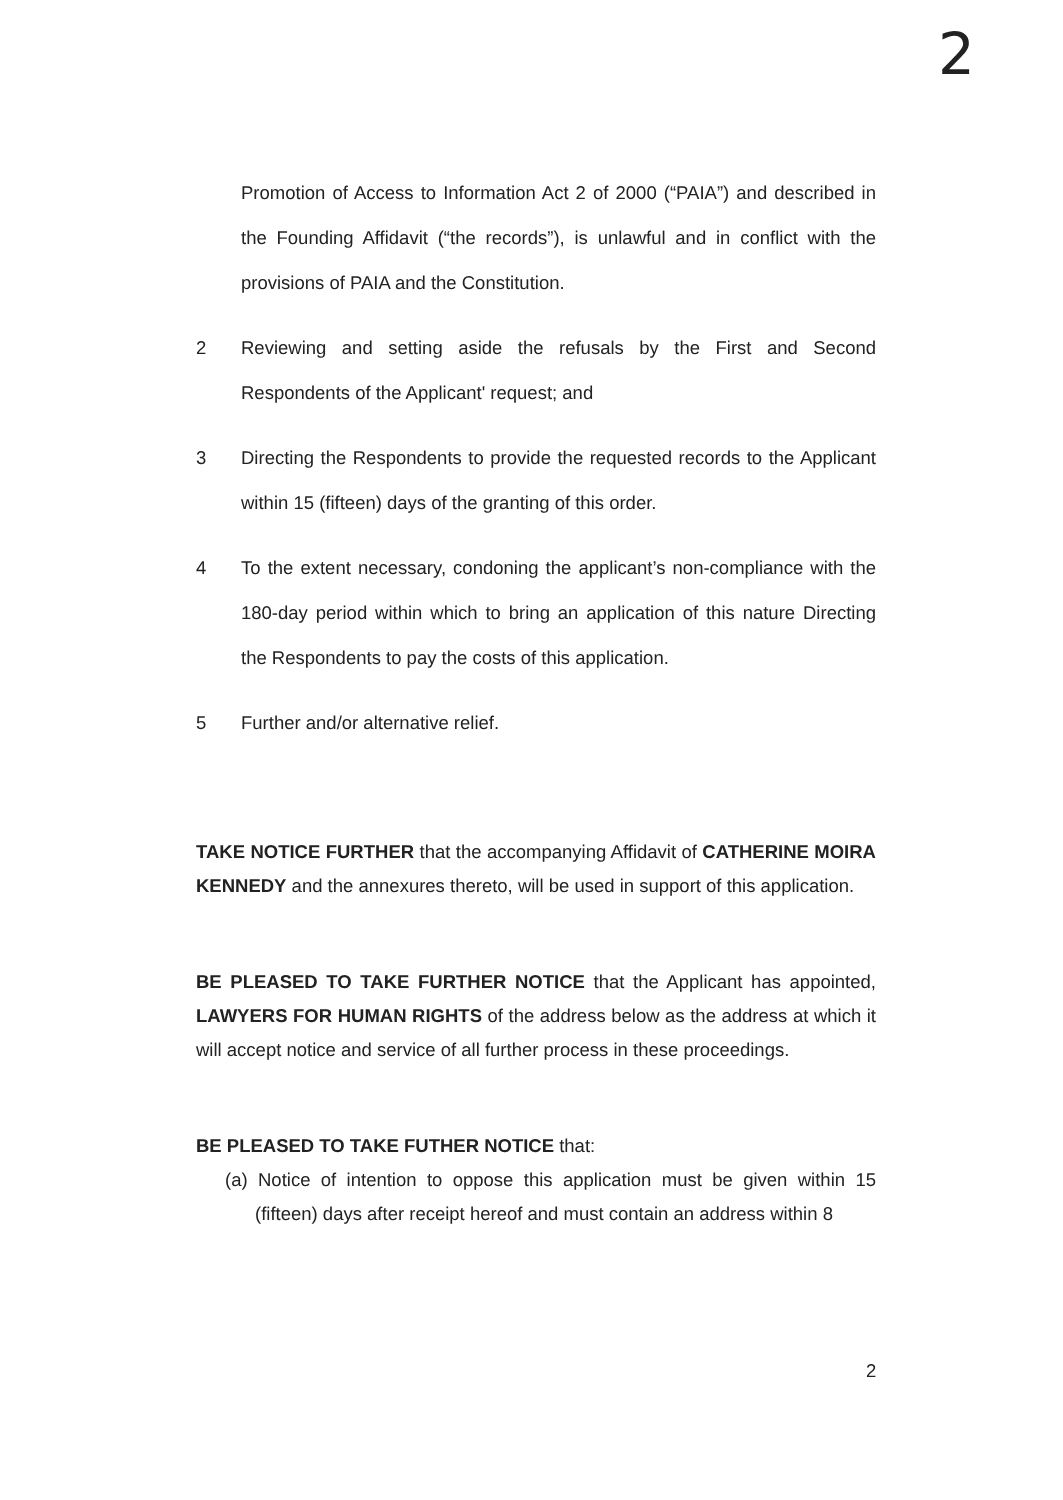2
Promotion of Access to Information Act 2 of 2000 (“PAIA”) and described in the Founding Affidavit (“the records”), is unlawful and in conflict with the provisions of PAIA and the Constitution.
2 Reviewing and setting aside the refusals by the First and Second Respondents of the Applicant' request; and
3 Directing the Respondents to provide the requested records to the Applicant within 15 (fifteen) days of the granting of this order.
4 To the extent necessary, condoning the applicant’s non-compliance with the 180-day period within which to bring an application of this nature Directing the Respondents to pay the costs of this application.
5 Further and/or alternative relief.
TAKE NOTICE FURTHER that the accompanying Affidavit of CATHERINE MOIRA KENNEDY and the annexures thereto, will be used in support of this application.
BE PLEASED TO TAKE FURTHER NOTICE that the Applicant has appointed, LAWYERS FOR HUMAN RIGHTS of the address below as the address at which it will accept notice and service of all further process in these proceedings.
BE PLEASED TO TAKE FUTHER NOTICE that:
(a) Notice of intention to oppose this application must be given within 15 (fifteen) days after receipt hereof and must contain an address within 8
2